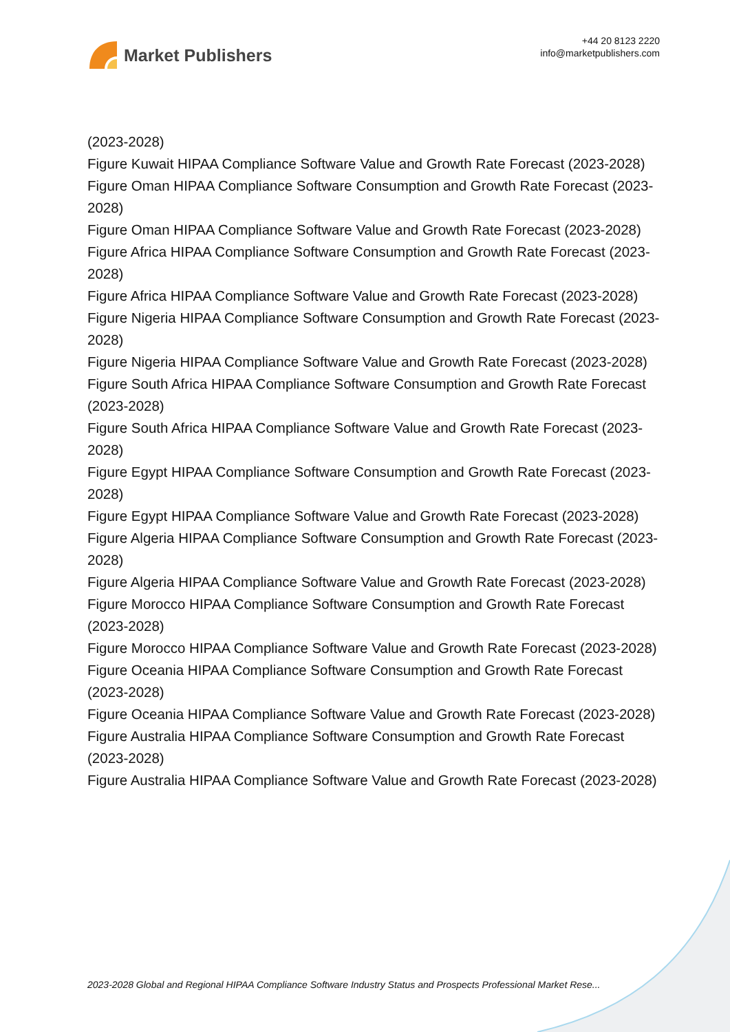Market Publishers
+44 20 8123 2220
info@marketpublishers.com
(2023-2028)
Figure Kuwait HIPAA Compliance Software Value and Growth Rate Forecast (2023-2028)
Figure Oman HIPAA Compliance Software Consumption and Growth Rate Forecast (2023-2028)
Figure Oman HIPAA Compliance Software Value and Growth Rate Forecast (2023-2028)
Figure Africa HIPAA Compliance Software Consumption and Growth Rate Forecast (2023-2028)
Figure Africa HIPAA Compliance Software Value and Growth Rate Forecast (2023-2028)
Figure Nigeria HIPAA Compliance Software Consumption and Growth Rate Forecast (2023-2028)
Figure Nigeria HIPAA Compliance Software Value and Growth Rate Forecast (2023-2028)
Figure South Africa HIPAA Compliance Software Consumption and Growth Rate Forecast (2023-2028)
Figure South Africa HIPAA Compliance Software Value and Growth Rate Forecast (2023-2028)
Figure Egypt HIPAA Compliance Software Consumption and Growth Rate Forecast (2023-2028)
Figure Egypt HIPAA Compliance Software Value and Growth Rate Forecast (2023-2028)
Figure Algeria HIPAA Compliance Software Consumption and Growth Rate Forecast (2023-2028)
Figure Algeria HIPAA Compliance Software Value and Growth Rate Forecast (2023-2028)
Figure Morocco HIPAA Compliance Software Consumption and Growth Rate Forecast (2023-2028)
Figure Morocco HIPAA Compliance Software Value and Growth Rate Forecast (2023-2028)
Figure Oceania HIPAA Compliance Software Consumption and Growth Rate Forecast (2023-2028)
Figure Oceania HIPAA Compliance Software Value and Growth Rate Forecast (2023-2028)
Figure Australia HIPAA Compliance Software Consumption and Growth Rate Forecast (2023-2028)
Figure Australia HIPAA Compliance Software Value and Growth Rate Forecast (2023-2028)
2023-2028 Global and Regional HIPAA Compliance Software Industry Status and Prospects Professional Market Rese...